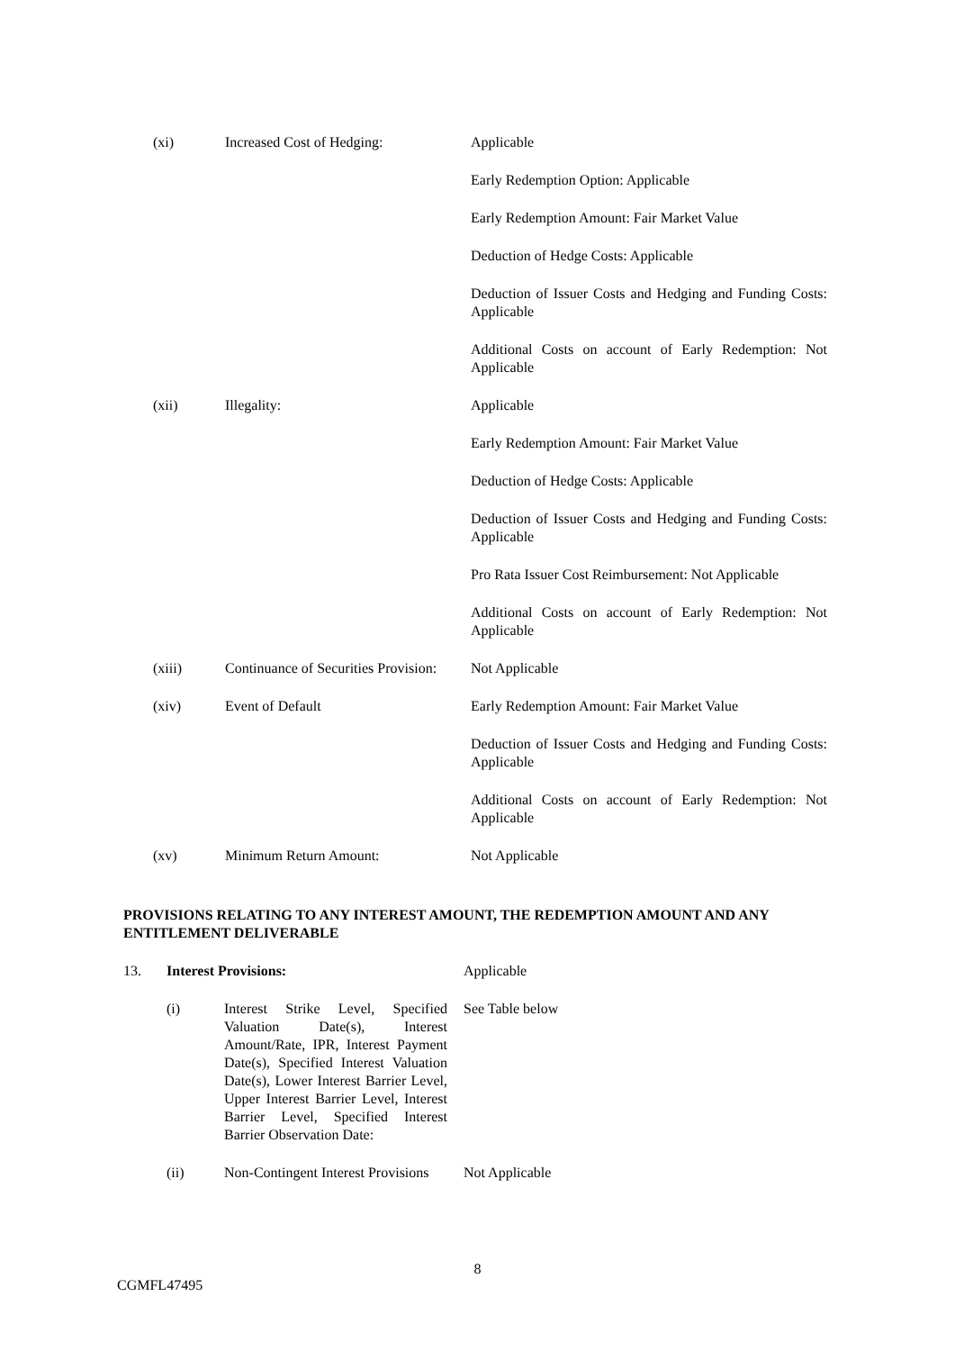| (xi) | Increased Cost of Hedging: | Applicable |
| | | Early Redemption Option: Applicable |
| | | Early Redemption Amount: Fair Market Value |
| | | Deduction of Hedge Costs: Applicable |
| | | Deduction of Issuer Costs and Hedging and Funding Costs: Applicable |
| | | Additional Costs on account of Early Redemption: Not Applicable |
| (xii) | Illegality: | Applicable |
| | | Early Redemption Amount: Fair Market Value |
| | | Deduction of Hedge Costs: Applicable |
| | | Deduction of Issuer Costs and Hedging and Funding Costs: Applicable |
| | | Pro Rata Issuer Cost Reimbursement: Not Applicable |
| | | Additional Costs on account of Early Redemption: Not Applicable |
| (xiii) | Continuance of Securities Provision: | Not Applicable |
| (xiv) | Event of Default | Early Redemption Amount: Fair Market Value |
| | | Deduction of Issuer Costs and Hedging and Funding Costs: Applicable |
| | | Additional Costs on account of Early Redemption: Not Applicable |
| (xv) | Minimum Return Amount: | Not Applicable |
PROVISIONS RELATING TO ANY INTEREST AMOUNT, THE REDEMPTION AMOUNT AND ANY ENTITLEMENT DELIVERABLE
| 13. | Interest Provisions: | | Applicable |
| | (i) | Interest Strike Level, Specified Valuation Date(s), Interest Amount/Rate, IPR, Interest Payment Date(s), Specified Interest Valuation Date(s), Lower Interest Barrier Level, Upper Interest Barrier Level, Interest Barrier Level, Specified Interest Barrier Observation Date: | See Table below |
| | (ii) | Non-Contingent Interest Provisions | Not Applicable |
8
CGMFL47495